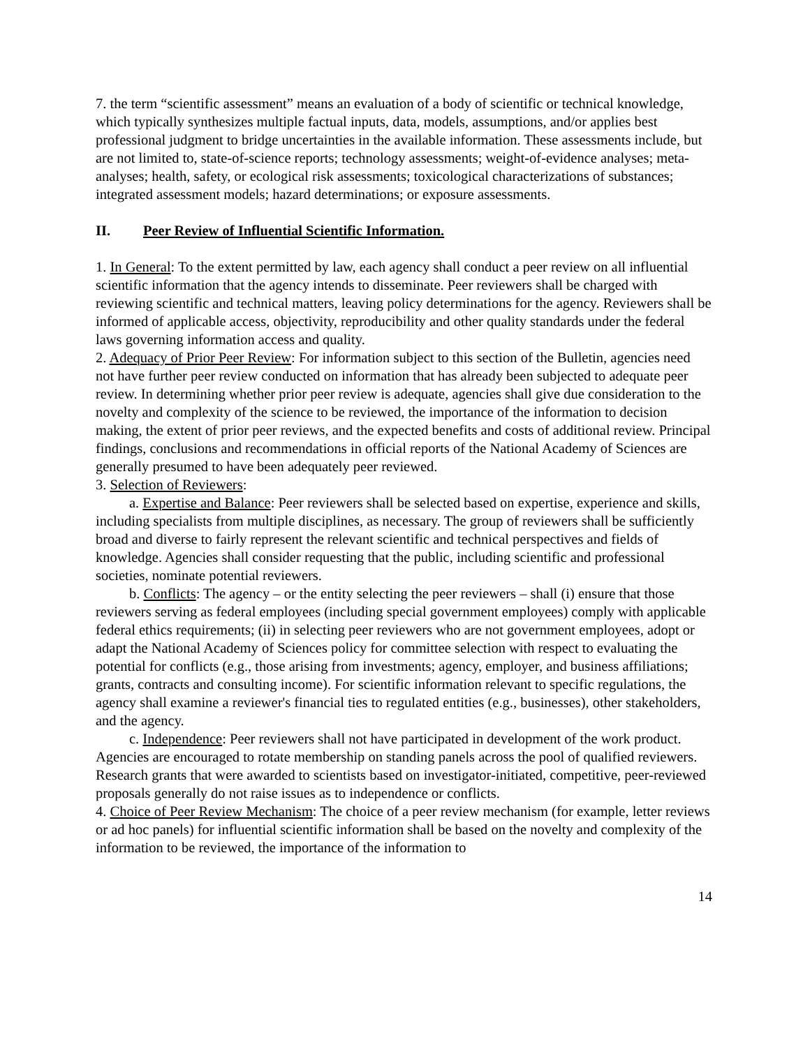7. the term “scientific assessment” means an evaluation of a body of scientific or technical knowledge, which typically synthesizes multiple factual inputs, data, models, assumptions, and/or applies best professional judgment to bridge uncertainties in the available information. These assessments include, but are not limited to, state-of-science reports; technology assessments; weight-of-evidence analyses; meta-analyses; health, safety, or ecological risk assessments; toxicological characterizations of substances; integrated assessment models; hazard determinations; or exposure assessments.
II. Peer Review of Influential Scientific Information.
1. In General: To the extent permitted by law, each agency shall conduct a peer review on all influential scientific information that the agency intends to disseminate. Peer reviewers shall be charged with reviewing scientific and technical matters, leaving policy determinations for the agency. Reviewers shall be informed of applicable access, objectivity, reproducibility and other quality standards under the federal laws governing information access and quality.
2. Adequacy of Prior Peer Review: For information subject to this section of the Bulletin, agencies need not have further peer review conducted on information that has already been subjected to adequate peer review. In determining whether prior peer review is adequate, agencies shall give due consideration to the novelty and complexity of the science to be reviewed, the importance of the information to decision making, the extent of prior peer reviews, and the expected benefits and costs of additional review. Principal findings, conclusions and recommendations in official reports of the National Academy of Sciences are generally presumed to have been adequately peer reviewed.
3. Selection of Reviewers:
a. Expertise and Balance: Peer reviewers shall be selected based on expertise, experience and skills, including specialists from multiple disciplines, as necessary. The group of reviewers shall be sufficiently broad and diverse to fairly represent the relevant scientific and technical perspectives and fields of knowledge. Agencies shall consider requesting that the public, including scientific and professional societies, nominate potential reviewers.
b. Conflicts: The agency – or the entity selecting the peer reviewers – shall (i) ensure that those reviewers serving as federal employees (including special government employees) comply with applicable federal ethics requirements; (ii) in selecting peer reviewers who are not government employees, adopt or adapt the National Academy of Sciences policy for committee selection with respect to evaluating the potential for conflicts (e.g., those arising from investments; agency, employer, and business affiliations; grants, contracts and consulting income). For scientific information relevant to specific regulations, the agency shall examine a reviewer's financial ties to regulated entities (e.g., businesses), other stakeholders, and the agency.
c. Independence: Peer reviewers shall not have participated in development of the work product. Agencies are encouraged to rotate membership on standing panels across the pool of qualified reviewers. Research grants that were awarded to scientists based on investigator-initiated, competitive, peer-reviewed proposals generally do not raise issues as to independence or conflicts.
4. Choice of Peer Review Mechanism: The choice of a peer review mechanism (for example, letter reviews or ad hoc panels) for influential scientific information shall be based on the novelty and complexity of the information to be reviewed, the importance of the information to
14